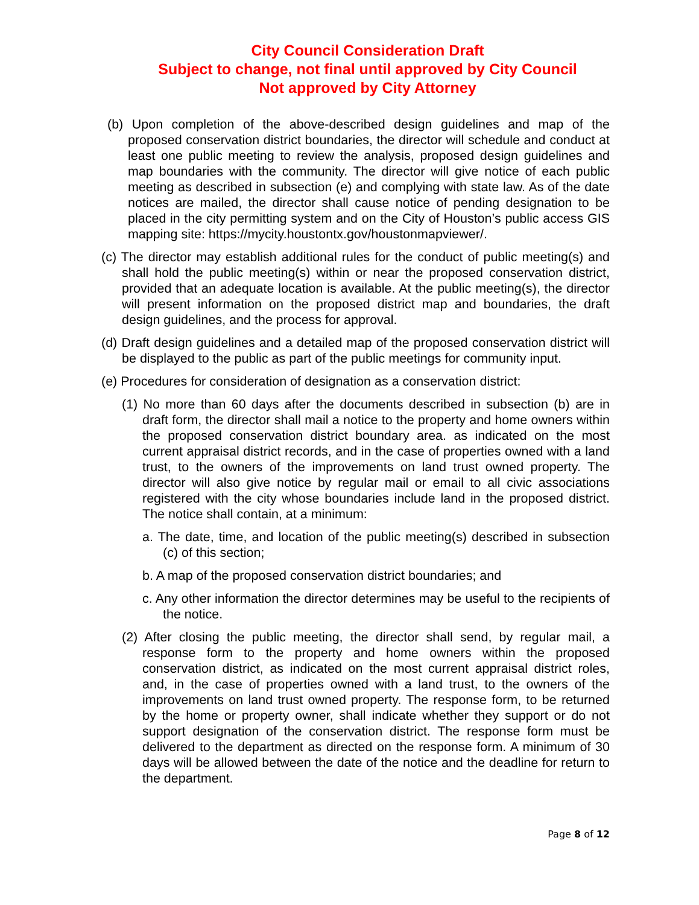City Council Consideration Draft
Subject to change, not final until approved by City Council
Not approved by City Attorney
(b) Upon completion of the above-described design guidelines and map of the proposed conservation district boundaries, the director will schedule and conduct at least one public meeting to review the analysis, proposed design guidelines and map boundaries with the community. The director will give notice of each public meeting as described in subsection (e) and complying with state law. As of the date notices are mailed, the director shall cause notice of pending designation to be placed in the city permitting system and on the City of Houston’s public access GIS mapping site: https://mycity.houstontx.gov/houstonmapviewer/.
(c) The director may establish additional rules for the conduct of public meeting(s) and shall hold the public meeting(s) within or near the proposed conservation district, provided that an adequate location is available. At the public meeting(s), the director will present information on the proposed district map and boundaries, the draft design guidelines, and the process for approval.
(d) Draft design guidelines and a detailed map of the proposed conservation district will be displayed to the public as part of the public meetings for community input.
(e) Procedures for consideration of designation as a conservation district:
(1) No more than 60 days after the documents described in subsection (b) are in draft form, the director shall mail a notice to the property and home owners within the proposed conservation district boundary area. as indicated on the most current appraisal district records, and in the case of properties owned with a land trust, to the owners of the improvements on land trust owned property. The director will also give notice by regular mail or email to all civic associations registered with the city whose boundaries include land in the proposed district. The notice shall contain, at a minimum:
a. The date, time, and location of the public meeting(s) described in subsection (c) of this section;
b. A map of the proposed conservation district boundaries; and
c. Any other information the director determines may be useful to the recipients of the notice.
(2) After closing the public meeting, the director shall send, by regular mail, a response form to the property and home owners within the proposed conservation district, as indicated on the most current appraisal district roles, and, in the case of properties owned with a land trust, to the owners of the improvements on land trust owned property. The response form, to be returned by the home or property owner, shall indicate whether they support or do not support designation of the conservation district. The response form must be delivered to the department as directed on the response form. A minimum of 30 days will be allowed between the date of the notice and the deadline for return to the department.
Page 8 of 12